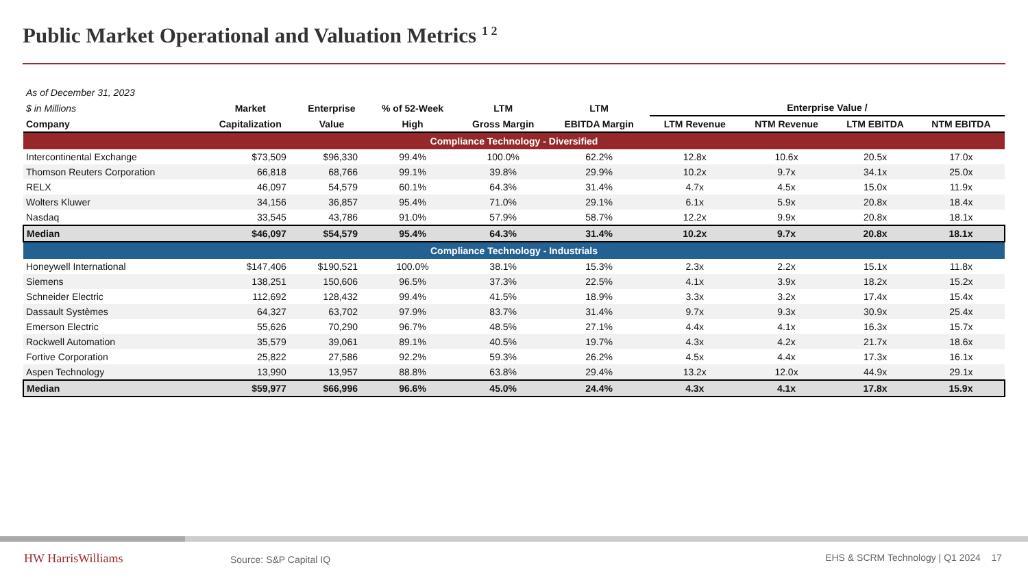Public Market Operational and Valuation Metrics <sup>1 2</sup>
| As of December 31, 2023 | | | | | | | | | |
| $ in Millions | Market | Enterprise | % of 52-Week | LTM | LTM | Enterprise Value / | | | |
| Company | Capitalization | Value | High | Gross Margin | EBITDA Margin | LTM Revenue | NTM Revenue | LTM EBITDA | NTM EBITDA |
| Compliance Technology - Diversified | | | | | | | | | |
| Intercontinental Exchange | $73,509 | $96,330 | 99.4% | 100.0% | 62.2% | 12.8x | 10.6x | 20.5x | 17.0x |
| Thomson Reuters Corporation | 66,818 | 68,766 | 99.1% | 39.8% | 29.9% | 10.2x | 9.7x | 34.1x | 25.0x |
| RELX | 46,097 | 54,579 | 60.1% | 64.3% | 31.4% | 4.7x | 4.5x | 15.0x | 11.9x |
| Wolters Kluwer | 34,156 | 36,857 | 95.4% | 71.0% | 29.1% | 6.1x | 5.9x | 20.8x | 18.4x |
| Nasdaq | 33,545 | 43,786 | 91.0% | 57.9% | 58.7% | 12.2x | 9.9x | 20.8x | 18.1x |
| Median | $46,097 | $54,579 | 95.4% | 64.3% | 31.4% | 10.2x | 9.7x | 20.8x | 18.1x |
| Compliance Technology - Industrials | | | | | | | | | |
| Honeywell International | $147,406 | $190,521 | 100.0% | 38.1% | 15.3% | 2.3x | 2.2x | 15.1x | 11.8x |
| Siemens | 138,251 | 150,606 | 96.5% | 37.3% | 22.5% | 4.1x | 3.9x | 18.2x | 15.2x |
| Schneider Electric | 112,692 | 128,432 | 99.4% | 41.5% | 18.9% | 3.3x | 3.2x | 17.4x | 15.4x |
| Dassault Systèmes | 64,327 | 63,702 | 97.9% | 83.7% | 31.4% | 9.7x | 9.3x | 30.9x | 25.4x |
| Emerson Electric | 55,626 | 70,290 | 96.7% | 48.5% | 27.1% | 4.4x | 4.1x | 16.3x | 15.7x |
| Rockwell Automation | 35,579 | 39,061 | 89.1% | 40.5% | 19.7% | 4.3x | 4.2x | 21.7x | 18.6x |
| Fortive Corporation | 25,822 | 27,586 | 92.2% | 59.3% | 26.2% | 4.5x | 4.4x | 17.3x | 16.1x |
| Aspen Technology | 13,990 | 13,957 | 88.8% | 63.8% | 29.4% | 13.2x | 12.0x | 44.9x | 29.1x |
| Median | $59,977 | $66,996 | 96.6% | 45.0% | 24.4% | 4.3x | 4.1x | 17.8x | 15.9x |
HW HarrisWilliams Source: S&P Capital IQ
EHS & SCRM Technology | Q1 2024 17